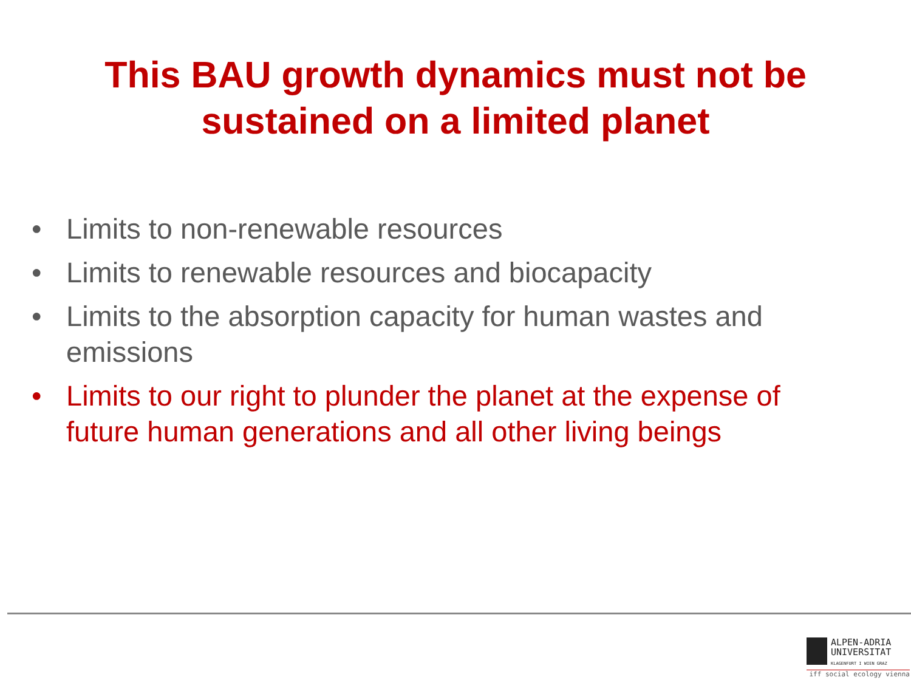This BAU growth dynamics must not be
sustained on a limited planet
• Limits to non-renewable resources
• Limits to renewable resources and biocapacity
• Limits to the absorption capacity for human wastes and emissions
• Limits to our right to plunder the planet at the expense of future human generations and all other living beings
ALPEN-ADRIA
UNIVERSITAT
KLAGENFURT I WIEN GRAZ
iff social ecology vienna